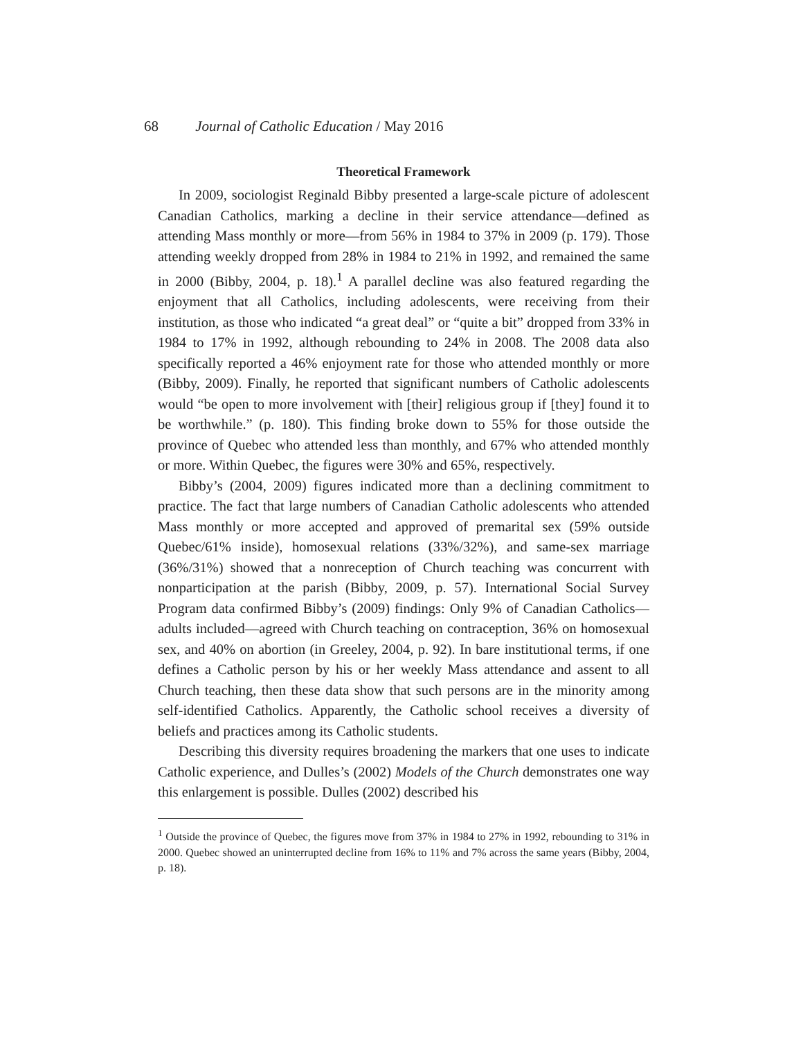68 Journal of Catholic Education / May 2016
Theoretical Framework
In 2009, sociologist Reginald Bibby presented a large-scale picture of adolescent Canadian Catholics, marking a decline in their service attendance—defined as attending Mass monthly or more—from 56% in 1984 to 37% in 2009 (p. 179). Those attending weekly dropped from 28% in 1984 to 21% in 1992, and remained the same in 2000 (Bibby, 2004, p. 18).<sup>1</sup> A parallel decline was also featured regarding the enjoyment that all Catholics, including adolescents, were receiving from their institution, as those who indicated “a great deal” or “quite a bit” dropped from 33% in 1984 to 17% in 1992, although rebounding to 24% in 2008. The 2008 data also specifically reported a 46% enjoyment rate for those who attended monthly or more (Bibby, 2009). Finally, he reported that significant numbers of Catholic adolescents would “be open to more involvement with [their] religious group if [they] found it to be worthwhile.” (p. 180). This finding broke down to 55% for those outside the province of Quebec who attended less than monthly, and 67% who attended monthly or more. Within Quebec, the figures were 30% and 65%, respectively.
Bibby’s (2004, 2009) figures indicated more than a declining commitment to practice. The fact that large numbers of Canadian Catholic adolescents who attended Mass monthly or more accepted and approved of premarital sex (59% outside Quebec/61% inside), homosexual relations (33%/32%), and same-sex marriage (36%/31%) showed that a nonreception of Church teaching was concurrent with nonparticipation at the parish (Bibby, 2009, p. 57). International Social Survey Program data confirmed Bibby’s (2009) findings: Only 9% of Canadian Catholics—adults included—agreed with Church teaching on contraception, 36% on homosexual sex, and 40% on abortion (in Greeley, 2004, p. 92). In bare institutional terms, if one defines a Catholic person by his or her weekly Mass attendance and assent to all Church teaching, then these data show that such persons are in the minority among self-identified Catholics. Apparently, the Catholic school receives a diversity of beliefs and practices among its Catholic students.
Describing this diversity requires broadening the markers that one uses to indicate Catholic experience, and Dulles’s (2002) Models of the Church demonstrates one way this enlargement is possible. Dulles (2002) described his
<sup>1</sup> Outside the province of Quebec, the figures move from 37% in 1984 to 27% in 1992, rebounding to 31% in 2000. Quebec showed an uninterrupted decline from 16% to 11% and 7% across the same years (Bibby, 2004, p. 18).